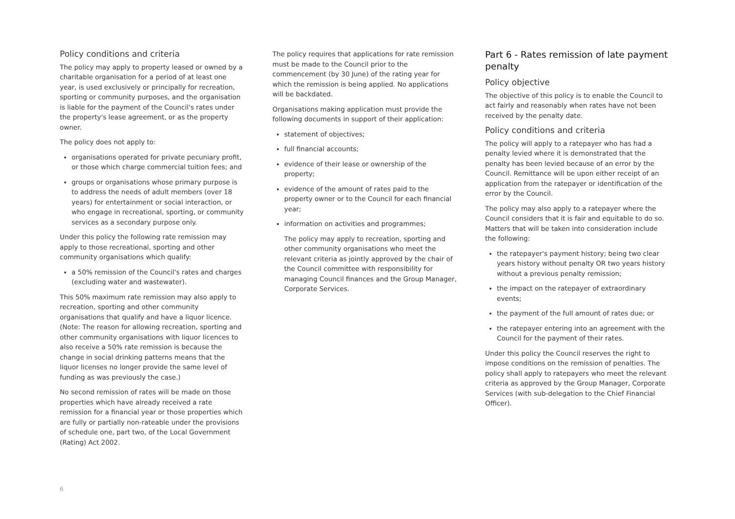Policy conditions and criteria
The policy may apply to property leased or owned by a charitable organisation for a period of at least one year, is used exclusively or principally for recreation, sporting or community purposes, and the organisation is liable for the payment of the Council's rates under the property's lease agreement, or as the property owner.
The policy does not apply to:
organisations operated for private pecuniary profit, or those which charge commercial tuition fees; and
groups or organisations whose primary purpose is to address the needs of adult members (over 18 years) for entertainment or social interaction, or who engage in recreational, sporting, or community services as a secondary purpose only.
Under this policy the following rate remission may apply to those recreational, sporting and other community organisations which qualify:
a 50% remission of the Council's rates and charges (excluding water and wastewater).
This 50% maximum rate remission may also apply to recreation, sporting and other community organisations that qualify and have a liquor licence. (Note: The reason for allowing recreation, sporting and other community organisations with liquor licences to also receive a 50% rate remission is because the change in social drinking patterns means that the liquor licenses no longer provide the same level of funding as was previously the case.)
No second remission of rates will be made on those properties which have already received a rate remission for a financial year or those properties which are fully or partially non-rateable under the provisions of schedule one, part two, of the Local Government (Rating) Act 2002.
The policy requires that applications for rate remission must be made to the Council prior to the commencement (by 30 June) of the rating year for which the remission is being applied. No applications will be backdated.
Organisations making application must provide the following documents in support of their application:
statement of objectives;
full financial accounts;
evidence of their lease or ownership of the property;
evidence of the amount of rates paid to the property owner or to the Council for each financial year;
information on activities and programmes;
The policy may apply to recreation, sporting and other community organisations who meet the relevant criteria as jointly approved by the chair of the Council committee with responsibility for managing Council finances and the Group Manager, Corporate Services.
Part 6 - Rates remission of late payment penalty
Policy objective
The objective of this policy is to enable the Council to act fairly and reasonably when rates have not been received by the penalty date.
Policy conditions and criteria
The policy will apply to a ratepayer who has had a penalty levied where it is demonstrated that the penalty has been levied because of an error by the Council. Remittance will be upon either receipt of an application from the ratepayer or identification of the error by the Council.
The policy may also apply to a ratepayer where the Council considers that it is fair and equitable to do so. Matters that will be taken into consideration include the following:
the ratepayer's payment history; being two clear years history without penalty OR two years history without a previous penalty remission;
the impact on the ratepayer of extraordinary events;
the payment of the full amount of rates due; or
the ratepayer entering into an agreement with the Council for the payment of their rates.
Under this policy the Council reserves the right to impose conditions on the remission of penalties. The policy shall apply to ratepayers who meet the relevant criteria as approved by the Group Manager, Corporate Services (with sub-delegation to the Chief Financial Officer).
6